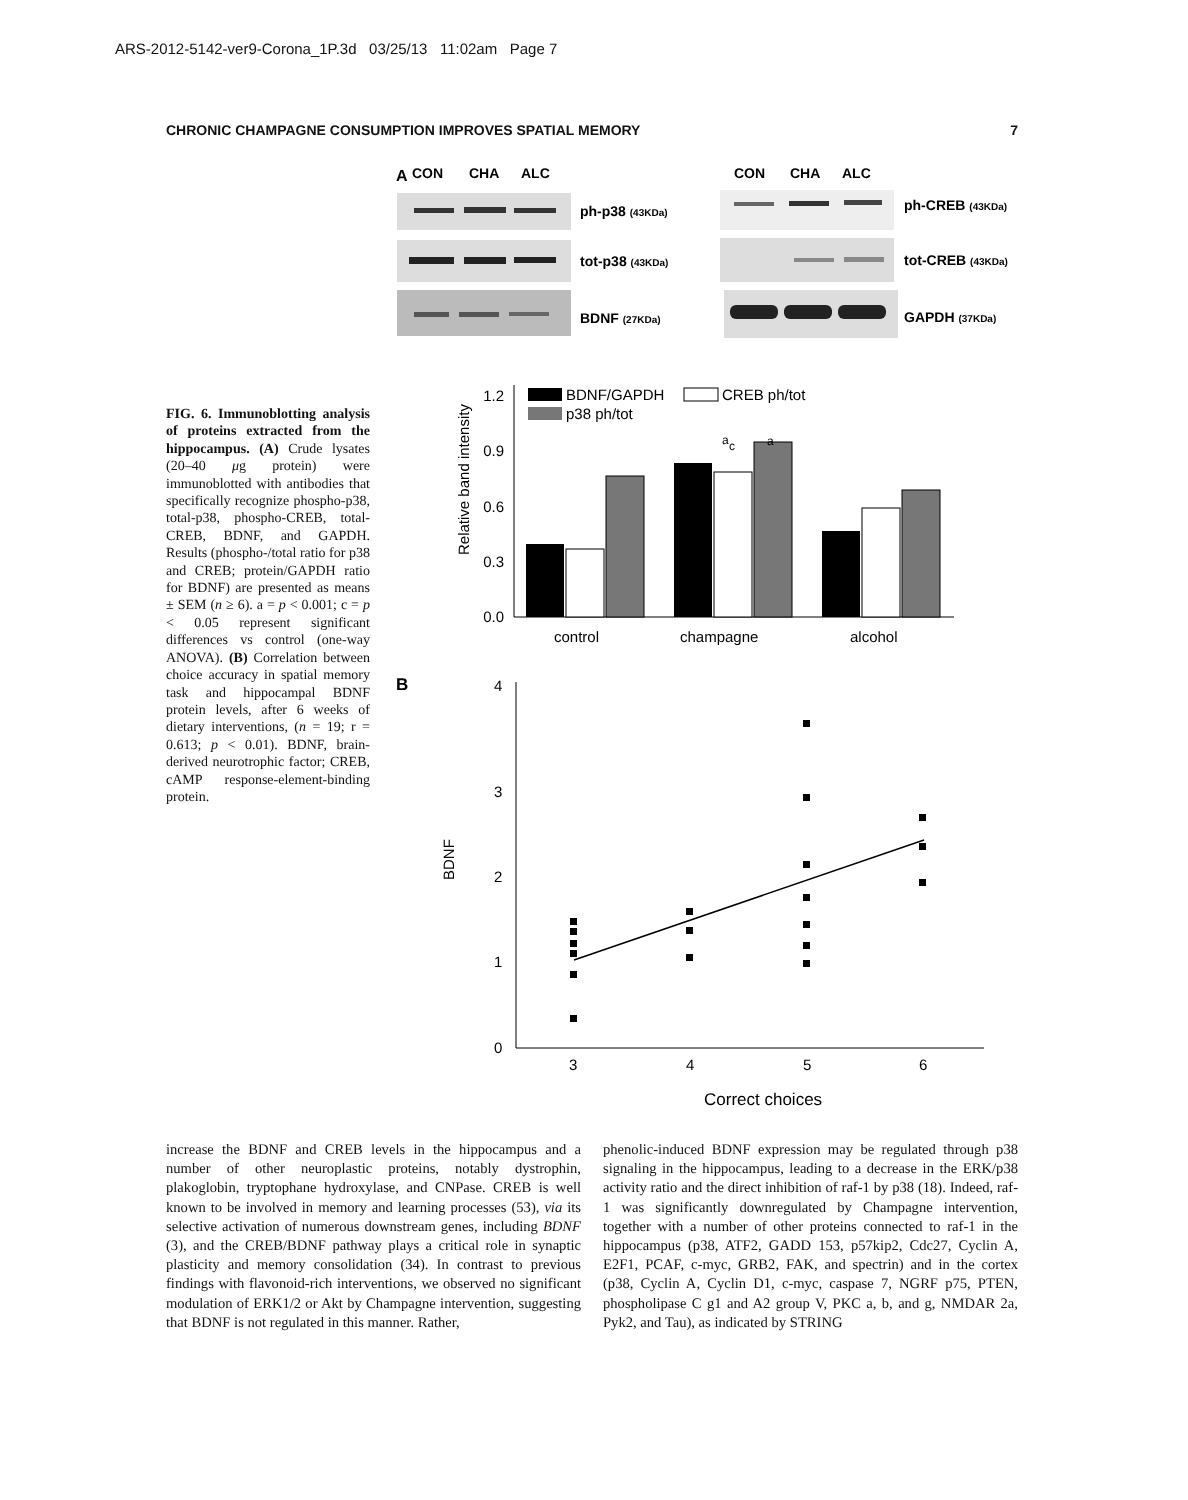ARS-2012-5142-ver9-Corona_1P.3d 03/25/13 11:02am Page 7
CHRONIC CHAMPAGNE CONSUMPTION IMPROVES SPATIAL MEMORY 7
FIG. 6. Immunoblotting analysis of proteins extracted from the hippocampus. (A) Crude lysates (20–40 μg protein) were immunoblotted with antibodies that specifically recognize phospho-p38, total-p38, phospho-CREB, total-CREB, BDNF, and GAPDH. Results (phospho-/total ratio for p38 and CREB; protein/GAPDH ratio for BDNF) are presented as means ± SEM (n ≥ 6). a = p < 0.001; c = p < 0.05 represent significant differences vs control (one-way ANOVA). (B) Correlation between choice accuracy in spatial memory task and hippocampal BDNF protein levels, after 6 weeks of dietary interventions, (n = 19; r = 0.613; p < 0.01). BDNF, brain-derived neurotrophic factor; CREB, cAMP response-element-binding protein.
A
CON
CHA
ALC
ph-p38 (43KDa)
tot-p38 (43KDa)
BDNF (27KDa)
CON
CHA
ALC
ph-CREB (43KDa)
tot-CREB (43KDa)
GAPDH (37KDa)
0.0
0.3
0.6
0.9
1.2
Relative band intensity
a
a
c
control
champagne
alcohol
BDNF/GAPDH
CREB ph/tot
p38 ph/tot
B
0
1
2
3
4
BDNF
3
4
5
6
Correct choices
increase the BDNF and CREB levels in the hippocampus and a number of other neuroplastic proteins, notably dystrophin, plakoglobin, tryptophane hydroxylase, and CNPase. CREB is well known to be involved in memory and learning processes (53), via its selective activation of numerous downstream genes, including BDNF (3), and the CREB/BDNF pathway plays a critical role in synaptic plasticity and memory consolidation (34). In contrast to previous findings with flavonoid-rich interventions, we observed no significant modulation of ERK1/2 or Akt by Champagne intervention, suggesting that BDNF is not regulated in this manner. Rather,
phenolic-induced BDNF expression may be regulated through p38 signaling in the hippocampus, leading to a decrease in the ERK/p38 activity ratio and the direct inhibition of raf-1 by p38 (18). Indeed, raf-1 was significantly downregulated by Champagne intervention, together with a number of other proteins connected to raf-1 in the hippocampus (p38, ATF2, GADD 153, p57kip2, Cdc27, Cyclin A, E2F1, PCAF, c-myc, GRB2, FAK, and spectrin) and in the cortex (p38, Cyclin A, Cyclin D1, c-myc, caspase 7, NGRF p75, PTEN, phospholipase C g1 and A2 group V, PKC a, b, and g, NMDAR 2a, Pyk2, and Tau), as indicated by STRING